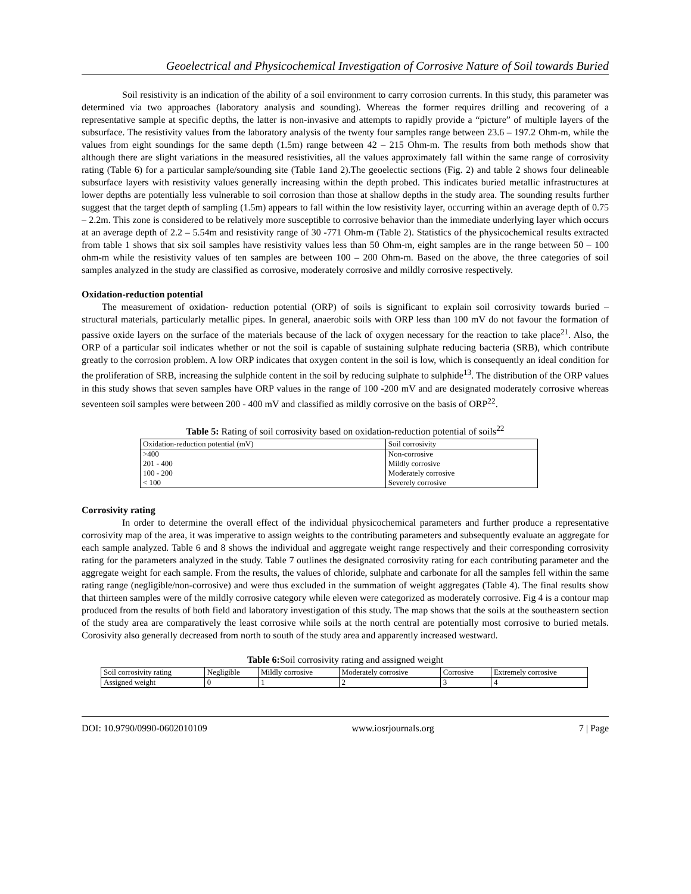Geoelectrical and Physicochemical Investigation of Corrosive Nature of Soil towards Buried
Soil resistivity is an indication of the ability of a soil environment to carry corrosion currents. In this study, this parameter was determined via two approaches (laboratory analysis and sounding). Whereas the former requires drilling and recovering of a representative sample at specific depths, the latter is non-invasive and attempts to rapidly provide a “picture” of multiple layers of the subsurface. The resistivity values from the laboratory analysis of the twenty four samples range between 23.6 – 197.2 Ohm-m, while the values from eight soundings for the same depth (1.5m) range between 42 – 215 Ohm-m. The results from both methods show that although there are slight variations in the measured resistivities, all the values approximately fall within the same range of corrosivity rating (Table 6) for a particular sample/sounding site (Table 1and 2).The geoelectic sections (Fig. 2) and table 2 shows four delineable subsurface layers with resistivity values generally increasing within the depth probed. This indicates buried metallic infrastructures at lower depths are potentially less vulnerable to soil corrosion than those at shallow depths in the study area. The sounding results further suggest that the target depth of sampling (1.5m) appears to fall within the low resistivity layer, occurring within an average depth of 0.75 – 2.2m. This zone is considered to be relatively more susceptible to corrosive behavior than the immediate underlying layer which occurs at an average depth of 2.2 – 5.54m and resistivity range of 30 -771 Ohm-m (Table 2). Statistics of the physicochemical results extracted from table 1 shows that six soil samples have resistivity values less than 50 Ohm-m, eight samples are in the range between 50 – 100 ohm-m while the resistivity values of ten samples are between 100 – 200 Ohm-m. Based on the above, the three categories of soil samples analyzed in the study are classified as corrosive, moderately corrosive and mildly corrosive respectively.
Oxidation-reduction potential
The measurement of oxidation- reduction potential (ORP) of soils is significant to explain soil corrosivity towards buried – structural materials, particularly metallic pipes. In general, anaerobic soils with ORP less than 100 mV do not favour the formation of passive oxide layers on the surface of the materials because of the lack of oxygen necessary for the reaction to take place<sup>21</sup>. Also, the ORP of a particular soil indicates whether or not the soil is capable of sustaining sulphate reducing bacteria (SRB), which contribute greatly to the corrosion problem. A low ORP indicates that oxygen content in the soil is low, which is consequently an ideal condition for the proliferation of SRB, increasing the sulphide content in the soil by reducing sulphate to sulphide<sup>13</sup>. The distribution of the ORP values in this study shows that seven samples have ORP values in the range of 100 -200 mV and are designated moderately corrosive whereas seventeen soil samples were between 200 - 400 mV and classified as mildly corrosive on the basis of ORP<sup>22</sup>.
Table 5: Rating of soil corrosivity based on oxidation-reduction potential of soils<sup>22</sup>
| Oxidation-reduction potential (mV) | Soil corrosivity |
| >400 | Non-corrosive |
| 201 - 400 | Mildly corrosive |
| 100 - 200 | Moderately corrosive |
| < 100 | Severely corrosive |
Corrosivity rating
In order to determine the overall effect of the individual physicochemical parameters and further produce a representative corrosivity map of the area, it was imperative to assign weights to the contributing parameters and subsequently evaluate an aggregate for each sample analyzed. Table 6 and 8 shows the individual and aggregate weight range respectively and their corresponding corrosivity rating for the parameters analyzed in the study. Table 7 outlines the designated corrosivity rating for each contributing parameter and the aggregate weight for each sample. From the results, the values of chloride, sulphate and carbonate for all the samples fell within the same rating range (negligible/non-corrosive) and were thus excluded in the summation of weight aggregates (Table 4). The final results show that thirteen samples were of the mildly corrosive category while eleven were categorized as moderately corrosive. Fig 4 is a contour map produced from the results of both field and laboratory investigation of this study. The map shows that the soils at the southeastern section of the study area are comparatively the least corrosive while soils at the north central are potentially most corrosive to buried metals. Corosivity also generally decreased from north to south of the study area and apparently increased westward.
Table 6: Soil corrosivity rating and assigned weight
| Soil corrosivity rating | Negligible | Mildly corrosive | Moderately corrosive | Corrosive | Extremely corrosive |
| Assigned weight | 0 | 1 | 2 | 3 | 4 |
DOI: 10.9790/0990-0602010109 www.iosrjournals.org 7 | Page